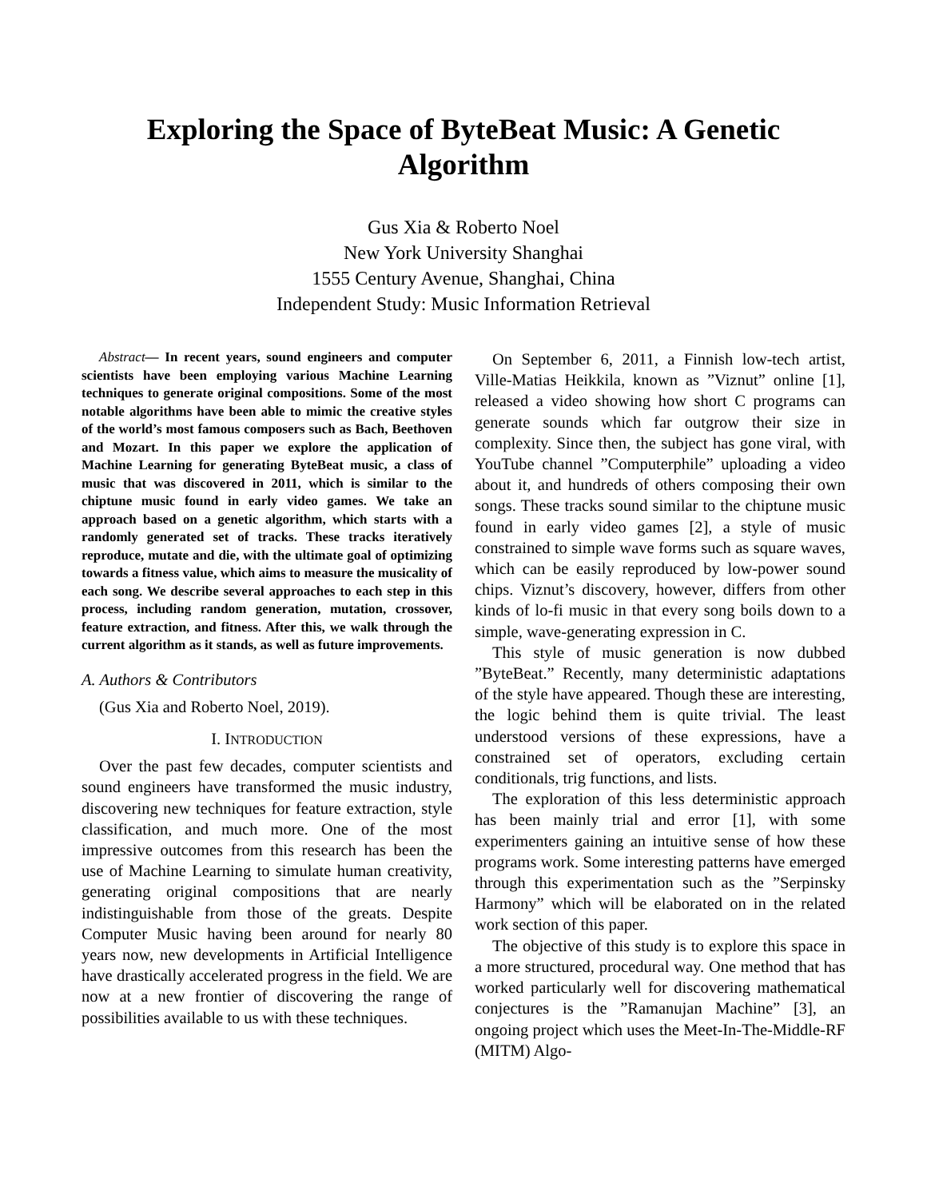Exploring the Space of ByteBeat Music: A Genetic Algorithm
Gus Xia & Roberto Noel
New York University Shanghai
1555 Century Avenue, Shanghai, China
Independent Study: Music Information Retrieval
Abstract— In recent years, sound engineers and computer scientists have been employing various Machine Learning techniques to generate original compositions. Some of the most notable algorithms have been able to mimic the creative styles of the world’s most famous composers such as Bach, Beethoven and Mozart. In this paper we explore the application of Machine Learning for generating ByteBeat music, a class of music that was discovered in 2011, which is similar to the chiptune music found in early video games. We take an approach based on a genetic algorithm, which starts with a randomly generated set of tracks. These tracks iteratively reproduce, mutate and die, with the ultimate goal of optimizing towards a fitness value, which aims to measure the musicality of each song. We describe several approaches to each step in this process, including random generation, mutation, crossover, feature extraction, and fitness. After this, we walk through the current algorithm as it stands, as well as future improvements.
A. Authors & Contributors
(Gus Xia and Roberto Noel, 2019).
I. INTRODUCTION
Over the past few decades, computer scientists and sound engineers have transformed the music industry, discovering new techniques for feature extraction, style classification, and much more. One of the most impressive outcomes from this research has been the use of Machine Learning to simulate human creativity, generating original compositions that are nearly indistinguishable from those of the greats. Despite Computer Music having been around for nearly 80 years now, new developments in Artificial Intelligence have drastically accelerated progress in the field. We are now at a new frontier of discovering the range of possibilities available to us with these techniques.
On September 6, 2011, a Finnish low-tech artist, Ville-Matias Heikkila, known as ”Viznut” online [1], released a video showing how short C programs can generate sounds which far outgrow their size in complexity. Since then, the subject has gone viral, with YouTube channel ”Computerphile” uploading a video about it, and hundreds of others composing their own songs. These tracks sound similar to the chiptune music found in early video games [2], a style of music constrained to simple wave forms such as square waves, which can be easily reproduced by low-power sound chips. Viznut’s discovery, however, differs from other kinds of lo-fi music in that every song boils down to a simple, wave-generating expression in C.
This style of music generation is now dubbed ”ByteBeat.” Recently, many deterministic adaptations of the style have appeared. Though these are interesting, the logic behind them is quite trivial. The least understood versions of these expressions, have a constrained set of operators, excluding certain conditionals, trig functions, and lists.
The exploration of this less deterministic approach has been mainly trial and error [1], with some experimenters gaining an intuitive sense of how these programs work. Some interesting patterns have emerged through this experimentation such as the ”Serpinsky Harmony” which will be elaborated on in the related work section of this paper.
The objective of this study is to explore this space in a more structured, procedural way. One method that has worked particularly well for discovering mathematical conjectures is the ”Ramanujan Machine” [3], an ongoing project which uses the Meet-In-The-Middle-RF (MITM) Algo-